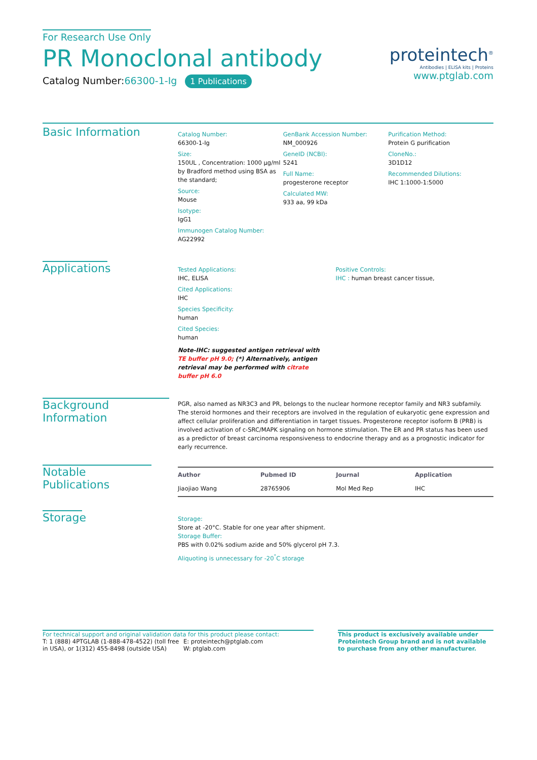For Research Use Only
PR Monoclonal antibody
Catalog Number:66300-1-Ig 1 Publications
proteintech<sup>®</sup>
Antibodies | ELISA kits | Proteins
www.ptglab.com
Basic Information
Catalog Number:
66300-1-Ig
Size:
150UL , Concentration: 1000 μg/ml by Bradford method using BSA as the standard;
Source:
Mouse
Isotype:
IgG1
Immunogen Catalog Number:
AG22992
GenBank Accession Number:
NM_000926
GeneID (NCBI):
5241
Full Name:
progesterone receptor
Calculated MW:
933 aa, 99 kDa
Purification Method:
Protein G purification
CloneNo.:
3D1D12
Recommended Dilutions:
IHC 1:1000-1:5000
Applications
Tested Applications:
IHC, ELISA
Cited Applications:
IHC
Species Specificity:
human
Cited Species:
human
Note-IHC: suggested antigen retrieval with TE buffer pH 9.0; (*) Alternatively, antigen retrieval may be performed with citrate buffer pH 6.0
Positive Controls:
IHC : human breast cancer tissue,
Background Information
PGR, also named as NR3C3 and PR, belongs to the nuclear hormone receptor family and NR3 subfamily. The steroid hormones and their receptors are involved in the regulation of eukaryotic gene expression and affect cellular proliferation and differentiation in target tissues. Progesterone receptor isoform B (PRB) is involved activation of c-SRC/MAPK signaling on hormone stimulation. The ER and PR status has been used as a predictor of breast carcinoma responsiveness to endocrine therapy and as a prognostic indicator for early recurrence.
Notable Publications
| Author | Pubmed ID | Journal | Application |
| --- | --- | --- | --- |
| Jiaojiao Wang | 28765906 | Mol Med Rep | IHC |
Storage
Storage:
Store at -20°C. Stable for one year after shipment.
Storage Buffer:
PBS with 0.02% sodium azide and 50% glycerol pH 7.3.
Aliquoting is unnecessary for -20<sup>°</sup>C storage
For technical support and original validation data for this product please contact:
T: 1 (888) 4PTGLAB (1-888-478-4522) (toll free in USA), or 1(312) 455-8498 (outside USA)
E: proteintech@ptglab.com
W: ptglab.com
This product is exclusively available under Proteintech Group brand and is not available to purchase from any other manufacturer.